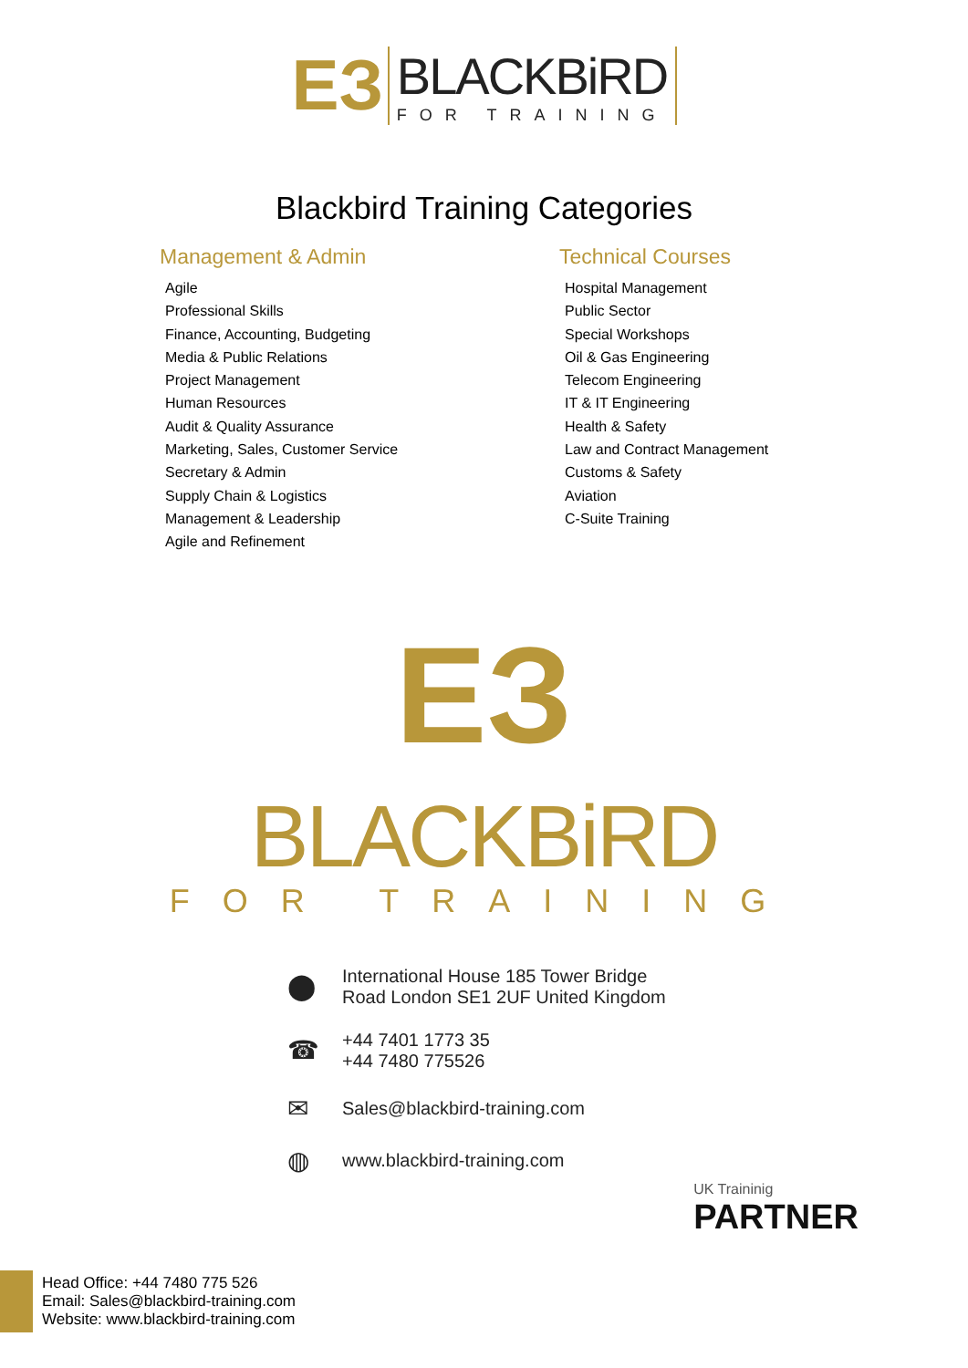ЕЗ
BLACKBiRD
FOR TRAINING
Blackbird Training Categories
Management & Admin
Agile
Professional Skills
Finance, Accounting, Budgeting
Media & Public Relations
Project Management
Human Resources
Audit & Quality Assurance
Marketing, Sales, Customer Service
Secretary & Admin
Supply Chain & Logistics
Management & Leadership
Agile and Refinement
Technical Courses
Hospital Management
Public Sector
Special Workshops
Oil & Gas Engineering
Telecom Engineering
IT & IT Engineering
Health & Safety
Law and Contract Management
Customs & Safety
Aviation
C-Suite Training
ЕЗ
BLACKBiRD
FOR TRAINING
⬤ International House 185 Tower Bridge
Road London SE1 2UF United Kingdom
☎ +44 7401 1773 35
+44 7480 775526
✉ Sales@blackbird-training.com
◍ www.blackbird-training.com
UK Traininig
PARTNER
Head Office: +44 7480 775 526
Email: Sales@blackbird-training.com
Website: www.blackbird-training.com